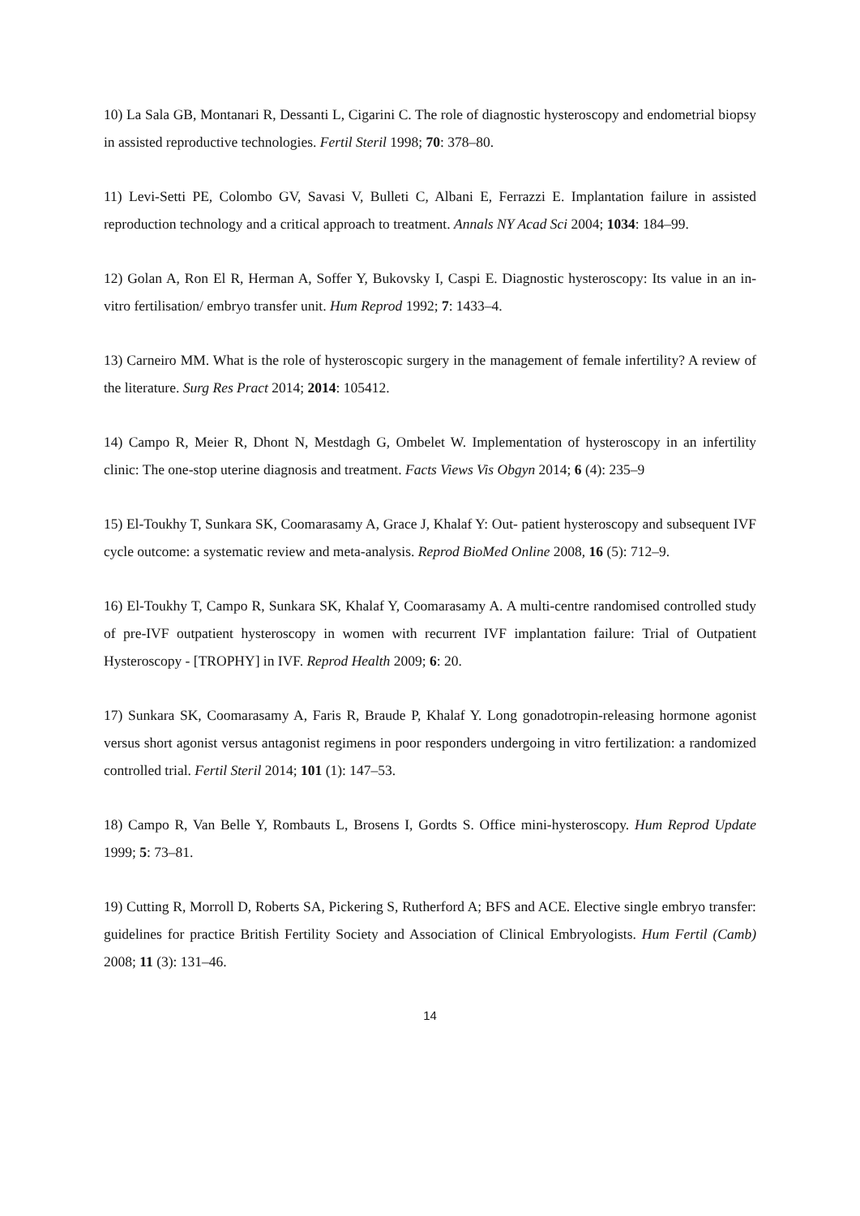10) La Sala GB, Montanari R, Dessanti L, Cigarini C. The role of diagnostic hysteroscopy and endometrial biopsy in assisted reproductive technologies. Fertil Steril 1998; 70: 378–80.
11) Levi-Setti PE, Colombo GV, Savasi V, Bulleti C, Albani E, Ferrazzi E. Implantation failure in assisted reproduction technology and a critical approach to treatment. Annals NY Acad Sci 2004; 1034: 184–99.
12) Golan A, Ron El R, Herman A, Soffer Y, Bukovsky I, Caspi E. Diagnostic hysteroscopy: Its value in an in- vitro fertilisation/ embryo transfer unit. Hum Reprod 1992; 7: 1433–4.
13) Carneiro MM. What is the role of hysteroscopic surgery in the management of female infertility? A review of the literature. Surg Res Pract 2014; 2014: 105412.
14) Campo R, Meier R, Dhont N, Mestdagh G, Ombelet W. Implementation of hysteroscopy in an infertility clinic: The one-stop uterine diagnosis and treatment. Facts Views Vis Obgyn 2014; 6 (4): 235–9
15) El-Toukhy T, Sunkara SK, Coomarasamy A, Grace J, Khalaf Y: Out- patient hysteroscopy and subsequent IVF cycle outcome: a systematic review and meta-analysis. Reprod BioMed Online 2008, 16 (5): 712–9.
16) El-Toukhy T, Campo R, Sunkara SK, Khalaf Y, Coomarasamy A. A multi-centre randomised controlled study of pre-IVF outpatient hysteroscopy in women with recurrent IVF implantation failure: Trial of Outpatient Hysteroscopy - [TROPHY] in IVF. Reprod Health 2009; 6: 20.
17) Sunkara SK, Coomarasamy A, Faris R, Braude P, Khalaf Y. Long gonadotropin-releasing hormone agonist versus short agonist versus antagonist regimens in poor responders undergoing in vitro fertilization: a randomized controlled trial. Fertil Steril 2014; 101 (1): 147–53.
18) Campo R, Van Belle Y, Rombauts L, Brosens I, Gordts S. Office mini-hysteroscopy. Hum Reprod Update 1999; 5: 73–81.
19) Cutting R, Morroll D, Roberts SA, Pickering S, Rutherford A; BFS and ACE. Elective single embryo transfer: guidelines for practice British Fertility Society and Association of Clinical Embryologists. Hum Fertil (Camb) 2008; 11 (3): 131–46.
14